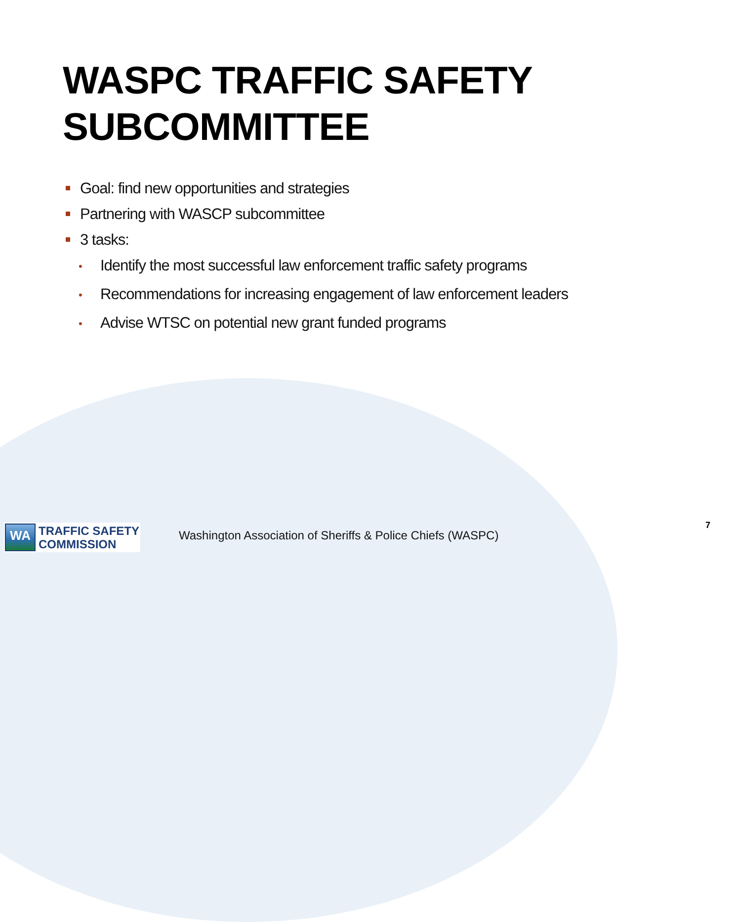WASPC TRAFFIC SAFETY
SUBCOMMITTEE
Goal: find new opportunities and strategies
Partnering with WASCP subcommittee
3 tasks:
• Identify the most successful law enforcement traffic safety programs
• Recommendations for increasing engagement of law enforcement leaders
• Advise WTSC on potential new grant funded programs
WA
TRAFFIC SAFETY
COMMISSION
Washington Association of Sheriffs & Police Chiefs (WASPC)
7